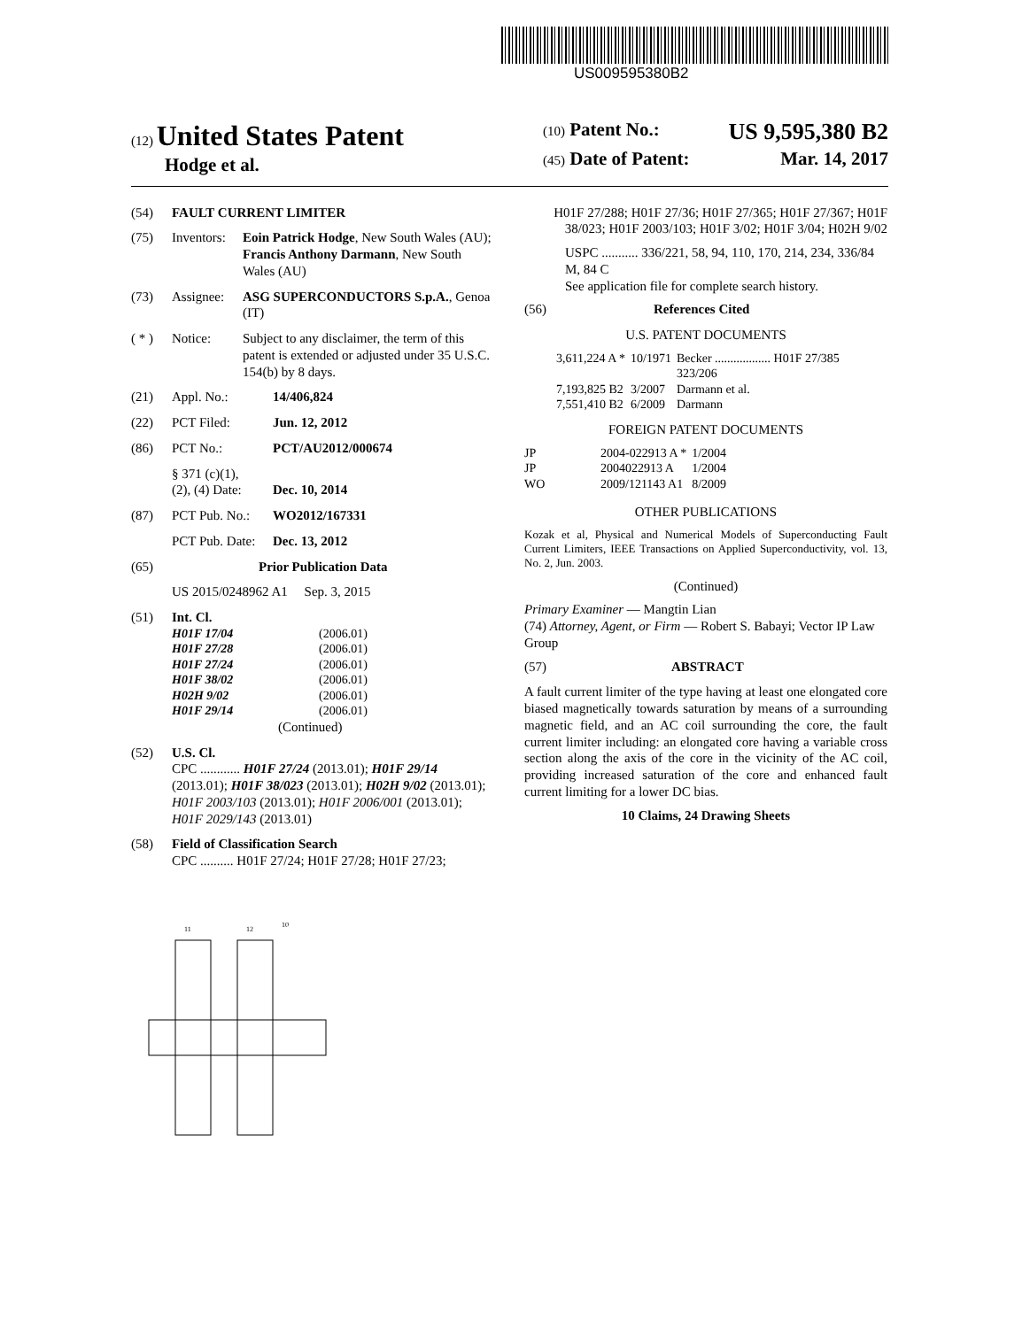US009595380B2
(12) United States Patent
Hodge et al.
(10) Patent No.: US 9,595,380 B2
(45) Date of Patent: Mar. 14, 2017
(54) FAULT CURRENT LIMITER
(75) Inventors: Eoin Patrick Hodge, New South Wales (AU); Francis Anthony Darmann, New South Wales (AU)
(73) Assignee: ASG SUPERCONDUCTORS S.p.A., Genoa (IT)
( * ) Notice: Subject to any disclaimer, the term of this patent is extended or adjusted under 35 U.S.C. 154(b) by 8 days.
(21) Appl. No.: 14/406,824
(22) PCT Filed: Jun. 12, 2012
(86) PCT No.: PCT/AU2012/000674
§ 371 (c)(1),
(2), (4) Date:
Dec. 10, 2014
(87) PCT Pub. No.: WO2012/167331
PCT Pub. Date: Dec. 13, 2012
(65) Prior Publication Data
US 2015/0248962 A1 Sep. 3, 2015
(51) Int. Cl.
| H01F 17/04 | (2006.01) |
| H01F 27/28 | (2006.01) |
| H01F 27/24 | (2006.01) |
| H01F 38/02 | (2006.01) |
| H02H 9/02 | (2006.01) |
| H01F 29/14 | (2006.01) |
(Continued)
(52) U.S. Cl.
CPC ............ H01F 27/24 (2013.01); H01F 29/14 (2013.01); H01F 38/023 (2013.01); H02H 9/02 (2013.01); H01F 2003/103 (2013.01); H01F 2006/001 (2013.01); H01F 2029/143 (2013.01)
(58) Field of Classification Search
CPC .......... H01F 27/24; H01F 27/28; H01F 27/23;
H01F 27/288; H01F 27/36; H01F 27/365; H01F 27/367; H01F 38/023; H01F 2003/103; H01F 3/02; H01F 3/04; H02H 9/02
USPC ........... 336/221, 58, 94, 110, 170, 214, 234, 336/84 M, 84 C
See application file for complete search history.
(56) References Cited
U.S. PATENT DOCUMENTS
| 3,611,224 A * | 10/1971 | Becker .................. H01F 27/385 323/206 |
| 7,193,825 B2 | 3/2007 | Darmann et al. |
| 7,551,410 B2 | 6/2009 | Darmann |
FOREIGN PATENT DOCUMENTS
| JP | 2004-022913 A * | 1/2004 |
| JP | 2004022913 A | 1/2004 |
| WO | 2009/121143 A1 | 8/2009 |
OTHER PUBLICATIONS
Kozak et al, Physical and Numerical Models of Superconducting Fault Current Limiters, IEEE Transactions on Applied Superconductivity, vol. 13, No. 2, Jun. 2003.
(Continued)
Primary Examiner — Mangtin Lian
(74) Attorney, Agent, or Firm — Robert S. Babayi; Vector IP Law Group
(57) ABSTRACT
A fault current limiter of the type having at least one elongated core biased magnetically towards saturation by means of a surrounding magnetic field, and an AC coil surrounding the core, the fault current limiter including: an elongated core having a variable cross section along the axis of the core in the vicinity of the AC coil, providing increased saturation of the core and enhanced fault current limiting for a lower DC bias.
10 Claims, 24 Drawing Sheets
11
12
10